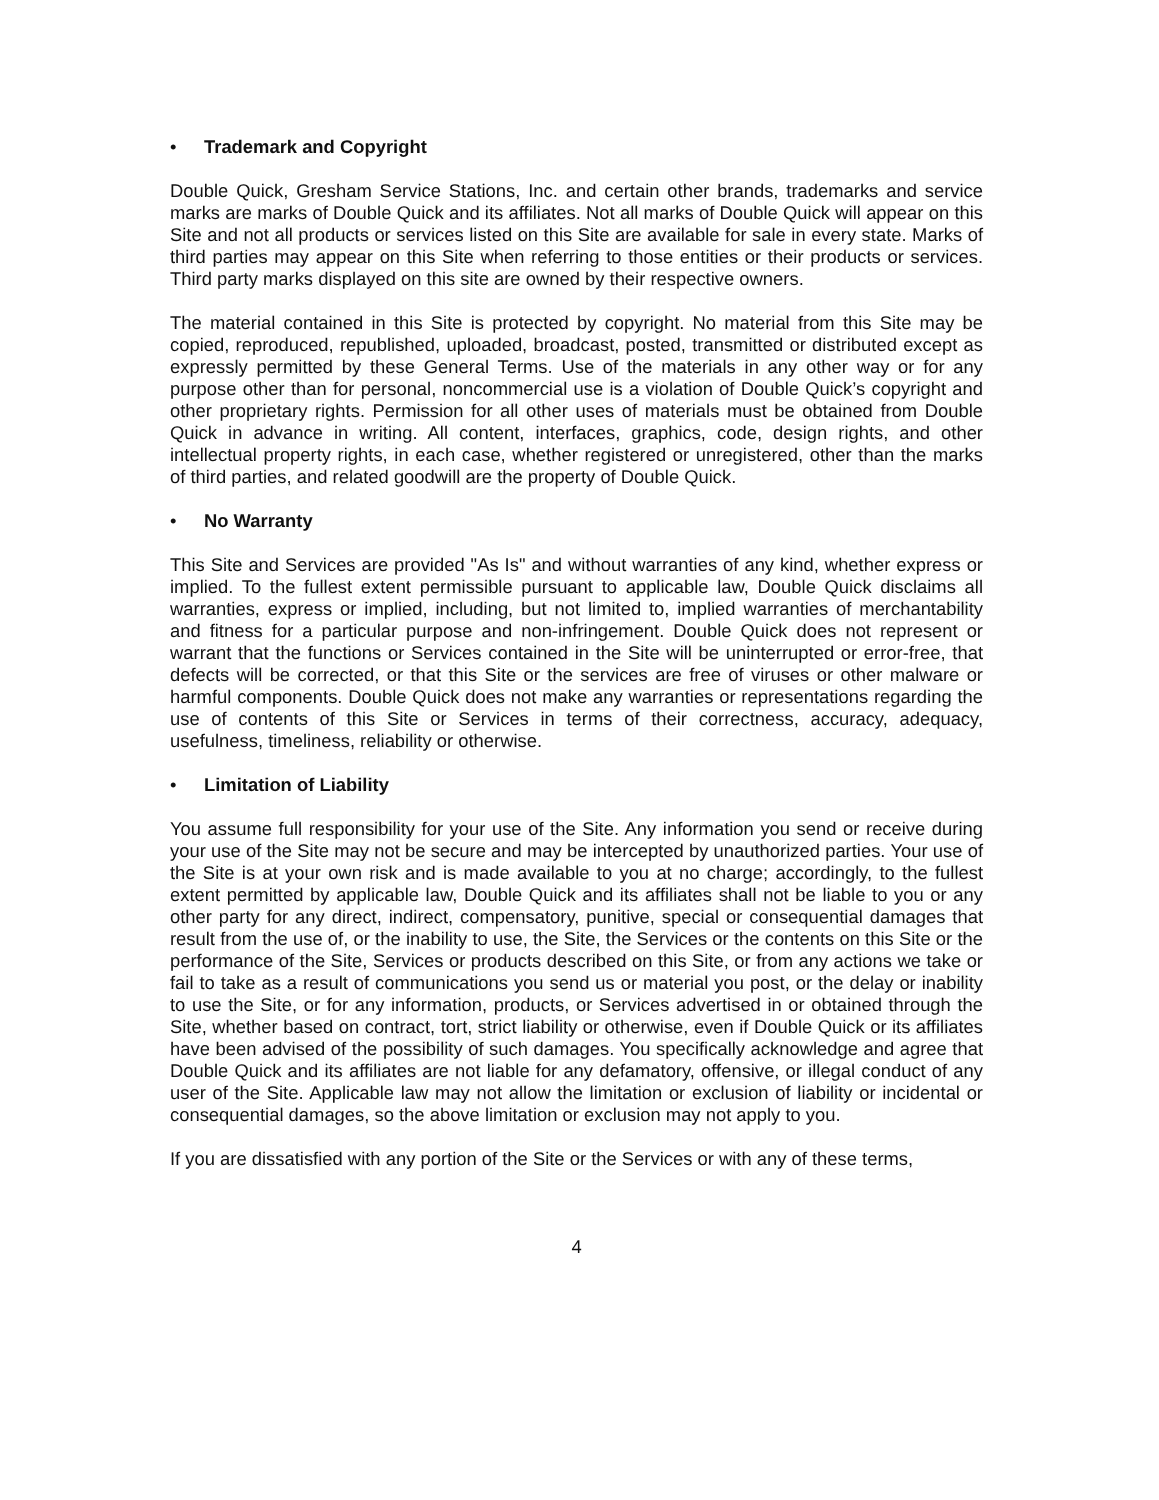• Trademark and Copyright
Double Quick, Gresham Service Stations, Inc. and certain other brands, trademarks and service marks are marks of Double Quick and its affiliates. Not all marks of Double Quick will appear on this Site and not all products or services listed on this Site are available for sale in every state. Marks of third parties may appear on this Site when referring to those entities or their products or services. Third party marks displayed on this site are owned by their respective owners.
The material contained in this Site is protected by copyright. No material from this Site may be copied, reproduced, republished, uploaded, broadcast, posted, transmitted or distributed except as expressly permitted by these General Terms. Use of the materials in any other way or for any purpose other than for personal, noncommercial use is a violation of Double Quick’s copyright and other proprietary rights. Permission for all other uses of materials must be obtained from Double Quick in advance in writing. All content, interfaces, graphics, code, design rights, and other intellectual property rights, in each case, whether registered or unregistered, other than the marks of third parties, and related goodwill are the property of Double Quick.
• No Warranty
This Site and Services are provided "As Is" and without warranties of any kind, whether express or implied. To the fullest extent permissible pursuant to applicable law, Double Quick disclaims all warranties, express or implied, including, but not limited to, implied warranties of merchantability and fitness for a particular purpose and non-infringement. Double Quick does not represent or warrant that the functions or Services contained in the Site will be uninterrupted or error-free, that defects will be corrected, or that this Site or the services are free of viruses or other malware or harmful components. Double Quick does not make any warranties or representations regarding the use of contents of this Site or Services in terms of their correctness, accuracy, adequacy, usefulness, timeliness, reliability or otherwise.
• Limitation of Liability
You assume full responsibility for your use of the Site. Any information you send or receive during your use of the Site may not be secure and may be intercepted by unauthorized parties. Your use of the Site is at your own risk and is made available to you at no charge; accordingly, to the fullest extent permitted by applicable law, Double Quick and its affiliates shall not be liable to you or any other party for any direct, indirect, compensatory, punitive, special or consequential damages that result from the use of, or the inability to use, the Site, the Services or the contents on this Site or the performance of the Site, Services or products described on this Site, or from any actions we take or fail to take as a result of communications you send us or material you post, or the delay or inability to use the Site, or for any information, products, or Services advertised in or obtained through the Site, whether based on contract, tort, strict liability or otherwise, even if Double Quick or its affiliates have been advised of the possibility of such damages. You specifically acknowledge and agree that Double Quick and its affiliates are not liable for any defamatory, offensive, or illegal conduct of any user of the Site. Applicable law may not allow the limitation or exclusion of liability or incidental or consequential damages, so the above limitation or exclusion may not apply to you.
If you are dissatisfied with any portion of the Site or the Services or with any of these terms,
4